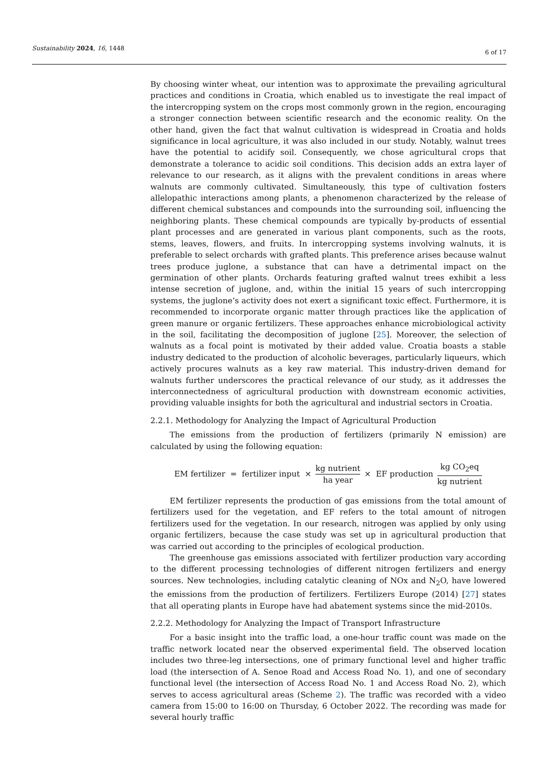Sustainability 2024, 16, 1448
6 of 17
By choosing winter wheat, our intention was to approximate the prevailing agricultural practices and conditions in Croatia, which enabled us to investigate the real impact of the intercropping system on the crops most commonly grown in the region, encouraging a stronger connection between scientific research and the economic reality. On the other hand, given the fact that walnut cultivation is widespread in Croatia and holds significance in local agriculture, it was also included in our study. Notably, walnut trees have the potential to acidify soil. Consequently, we chose agricultural crops that demonstrate a tolerance to acidic soil conditions. This decision adds an extra layer of relevance to our research, as it aligns with the prevalent conditions in areas where walnuts are commonly cultivated. Simultaneously, this type of cultivation fosters allelopathic interactions among plants, a phenomenon characterized by the release of different chemical substances and compounds into the surrounding soil, influencing the neighboring plants. These chemical compounds are typically by-products of essential plant processes and are generated in various plant components, such as the roots, stems, leaves, flowers, and fruits. In intercropping systems involving walnuts, it is preferable to select orchards with grafted plants. This preference arises because walnut trees produce juglone, a substance that can have a detrimental impact on the germination of other plants. Orchards featuring grafted walnut trees exhibit a less intense secretion of juglone, and, within the initial 15 years of such intercropping systems, the juglone’s activity does not exert a significant toxic effect. Furthermore, it is recommended to incorporate organic matter through practices like the application of green manure or organic fertilizers. These approaches enhance microbiological activity in the soil, facilitating the decomposition of juglone [25]. Moreover, the selection of walnuts as a focal point is motivated by their added value. Croatia boasts a stable industry dedicated to the production of alcoholic beverages, particularly liqueurs, which actively procures walnuts as a key raw material. This industry-driven demand for walnuts further underscores the practical relevance of our study, as it addresses the interconnectedness of agricultural production with downstream economic activities, providing valuable insights for both the agricultural and industrial sectors in Croatia.
2.2.1. Methodology for Analyzing the Impact of Agricultural Production
The emissions from the production of fertilizers (primarily N emission) are calculated by using the following equation:
EM fertilizer = fertilizer input × kg nutrient ha year × EF production kg CO<sub>2</sub>eq kg nutrient
EM fertilizer represents the production of gas emissions from the total amount of fertilizers used for the vegetation, and EF refers to the total amount of nitrogen fertilizers used for the vegetation. In our research, nitrogen was applied by only using organic fertilizers, because the case study was set up in agricultural production that was carried out according to the principles of ecological production.
The greenhouse gas emissions associated with fertilizer production vary according to the different processing technologies of different nitrogen fertilizers and energy sources. New technologies, including catalytic cleaning of NOx and N<sub>2</sub>O, have lowered the emissions from the production of fertilizers. Fertilizers Europe (2014) [27] states that all operating plants in Europe have had abatement systems since the mid-2010s.
2.2.2. Methodology for Analyzing the Impact of Transport Infrastructure
For a basic insight into the traffic load, a one-hour traffic count was made on the traffic network located near the observed experimental field. The observed location includes two three-leg intersections, one of primary functional level and higher traffic load (the intersection of A. Senoe Road and Access Road No. 1), and one of secondary functional level (the intersection of Access Road No. 1 and Access Road No. 2), which serves to access agricultural areas (Scheme 2). The traffic was recorded with a video camera from 15:00 to 16:00 on Thursday, 6 October 2022. The recording was made for several hourly traffic